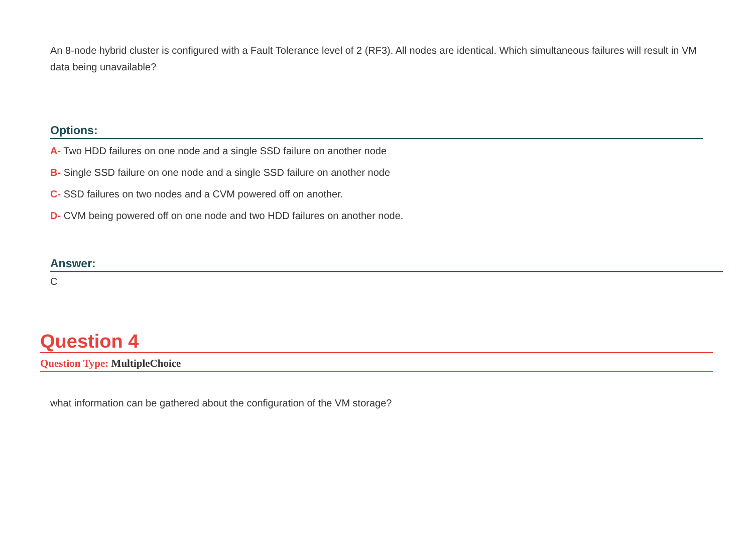An 8-node hybrid cluster is configured with a Fault Tolerance level of 2 (RF3). All nodes are identical. Which simultaneous failures will result in VM data being unavailable?
Options:
A- Two HDD failures on one node and a single SSD failure on another node
B- Single SSD failure on one node and a single SSD failure on another node
C- SSD failures on two nodes and a CVM powered off on another.
D- CVM being powered off on one node and two HDD failures on another node.
Answer:
C
Question 4
Question Type: MultipleChoice
what information can be gathered about the configuration of the VM storage?